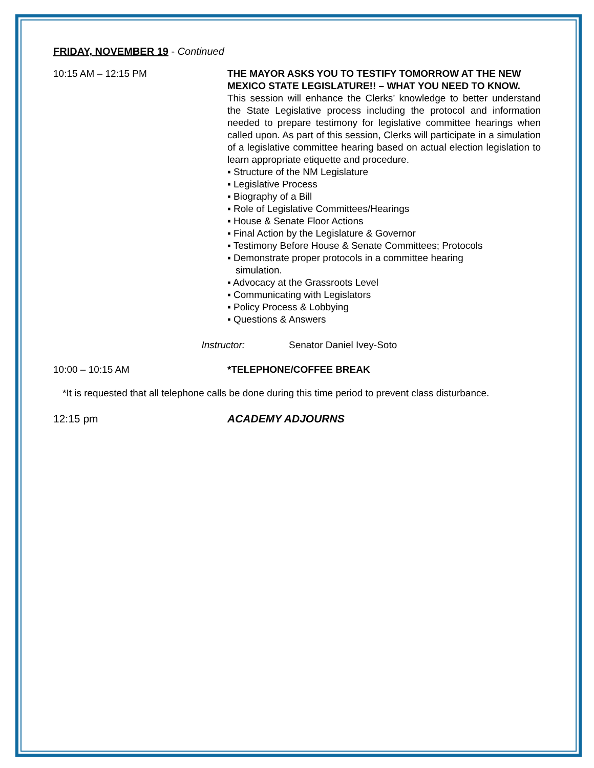FRIDAY, NOVEMBER 19 - Continued
10:15 AM – 12:15 PM THE MAYOR ASKS YOU TO TESTIFY TOMORROW AT THE NEW MEXICO STATE LEGISLATURE!! – WHAT YOU NEED TO KNOW.
This session will enhance the Clerks’ knowledge to better understand the State Legislative process including the protocol and information needed to prepare testimony for legislative committee hearings when called upon. As part of this session, Clerks will participate in a simulation of a legislative committee hearing based on actual election legislation to learn appropriate etiquette and procedure.
▪ Structure of the NM Legislature
▪ Legislative Process
▪ Biography of a Bill
▪ Role of Legislative Committees/Hearings
▪ House & Senate Floor Actions
▪ Final Action by the Legislature & Governor
▪ Testimony Before House & Senate Committees; Protocols
▪ Demonstrate proper protocols in a committee hearing
simulation.
▪ Advocacy at the Grassroots Level
▪ Communicating with Legislators
▪ Policy Process & Lobbying
▪ Questions & Answers
Instructor: Senator Daniel Ivey-Soto
10:00 – 10:15 AM *TELEPHONE/COFFEE BREAK
*It is requested that all telephone calls be done during this time period to prevent class disturbance.
12:15 pm ACADEMY ADJOURNS